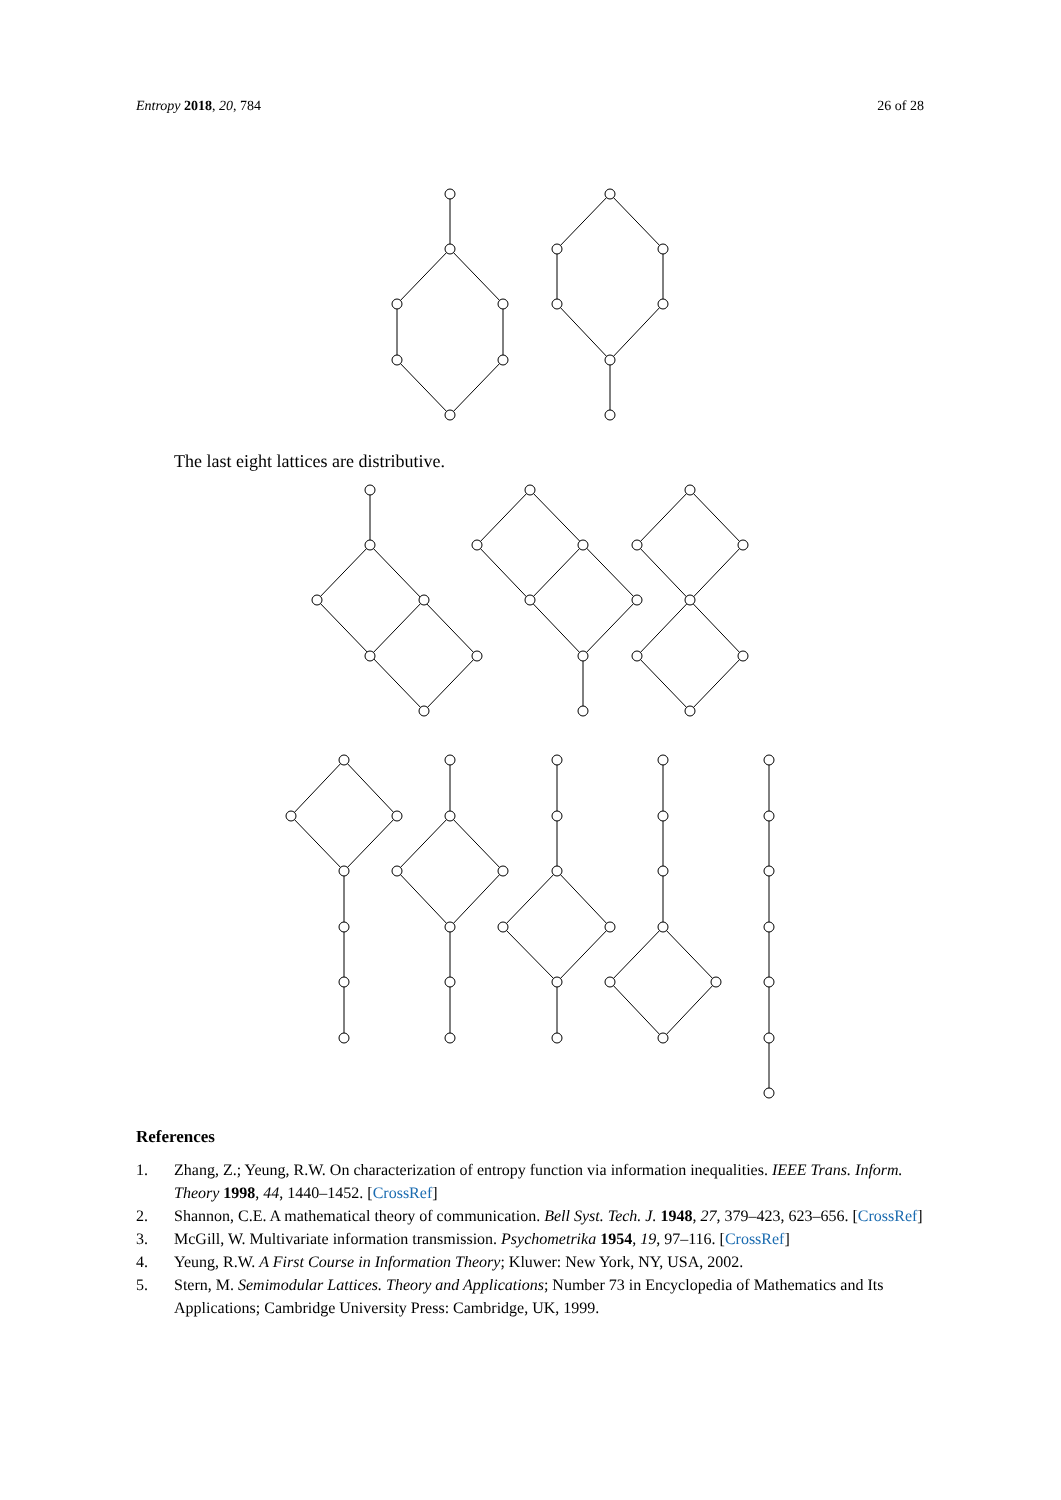Entropy 2018, 20, 784 26 of 28
The last eight lattices are distributive.
References
1. Zhang, Z.; Yeung, R.W. On characterization of entropy function via information inequalities. IEEE Trans. Inform. Theory 1998, 44, 1440–1452. [CrossRef]
2. Shannon, C.E. A mathematical theory of communication. Bell Syst. Tech. J. 1948, 27, 379–423, 623–656. [CrossRef]
3. McGill, W. Multivariate information transmission. Psychometrika 1954, 19, 97–116. [CrossRef]
4. Yeung, R.W. A First Course in Information Theory; Kluwer: New York, NY, USA, 2002.
5. Stern, M. Semimodular Lattices. Theory and Applications; Number 73 in Encyclopedia of Mathematics and Its Applications; Cambridge University Press: Cambridge, UK, 1999.